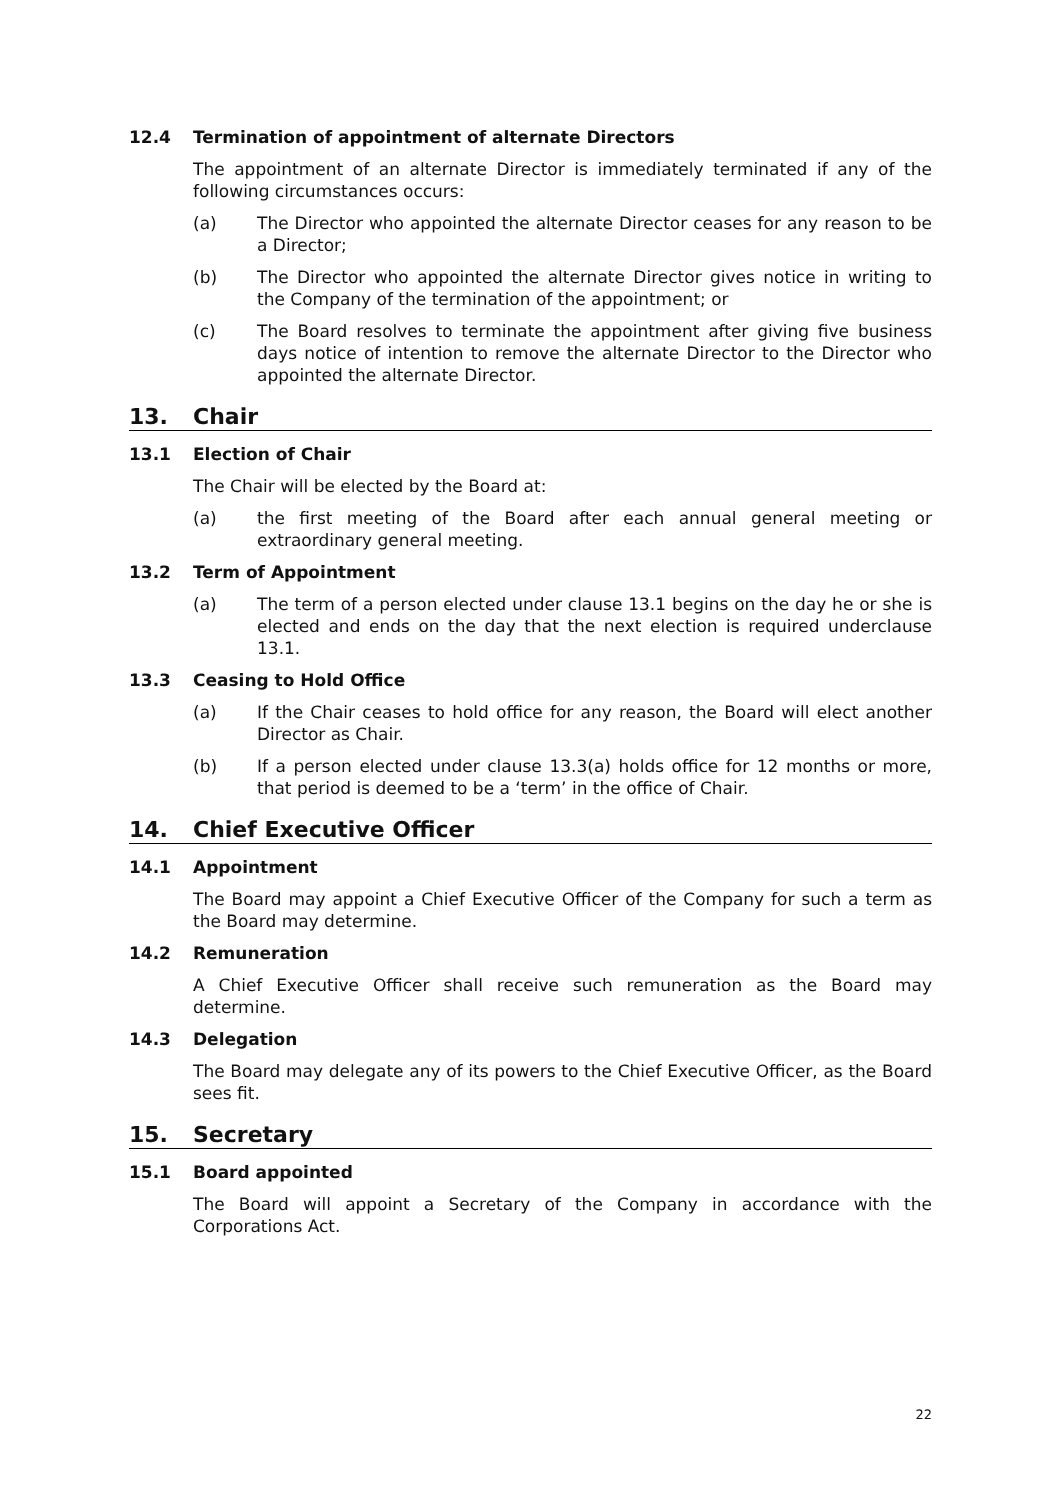12.4 Termination of appointment of alternate Directors
The appointment of an alternate Director is immediately terminated if any of the following circumstances occurs:
(a) The Director who appointed the alternate Director ceases for any reason to be a Director;
(b) The Director who appointed the alternate Director gives notice in writing to the Company of the termination of the appointment; or
(c) The Board resolves to terminate the appointment after giving five business days notice of intention to remove the alternate Director to the Director who appointed the alternate Director.
13. Chair
13.1 Election of Chair
The Chair will be elected by the Board at:
(a) the first meeting of the Board after each annual general meeting or extraordinary general meeting.
13.2 Term of Appointment
(a) The term of a person elected under clause 13.1 begins on the day he or she is elected and ends on the day that the next election is required underclause 13.1.
13.3 Ceasing to Hold Office
(a) If the Chair ceases to hold office for any reason, the Board will elect another Director as Chair.
(b) If a person elected under clause 13.3(a) holds office for 12 months or more, that period is deemed to be a ‘term’ in the office of Chair.
14. Chief Executive Officer
14.1 Appointment
The Board may appoint a Chief Executive Officer of the Company for such a term as the Board may determine.
14.2 Remuneration
A Chief Executive Officer shall receive such remuneration as the Board may determine.
14.3 Delegation
The Board may delegate any of its powers to the Chief Executive Officer, as the Board sees fit.
15. Secretary
15.1 Board appointed
The Board will appoint a Secretary of the Company in accordance with the Corporations Act.
22